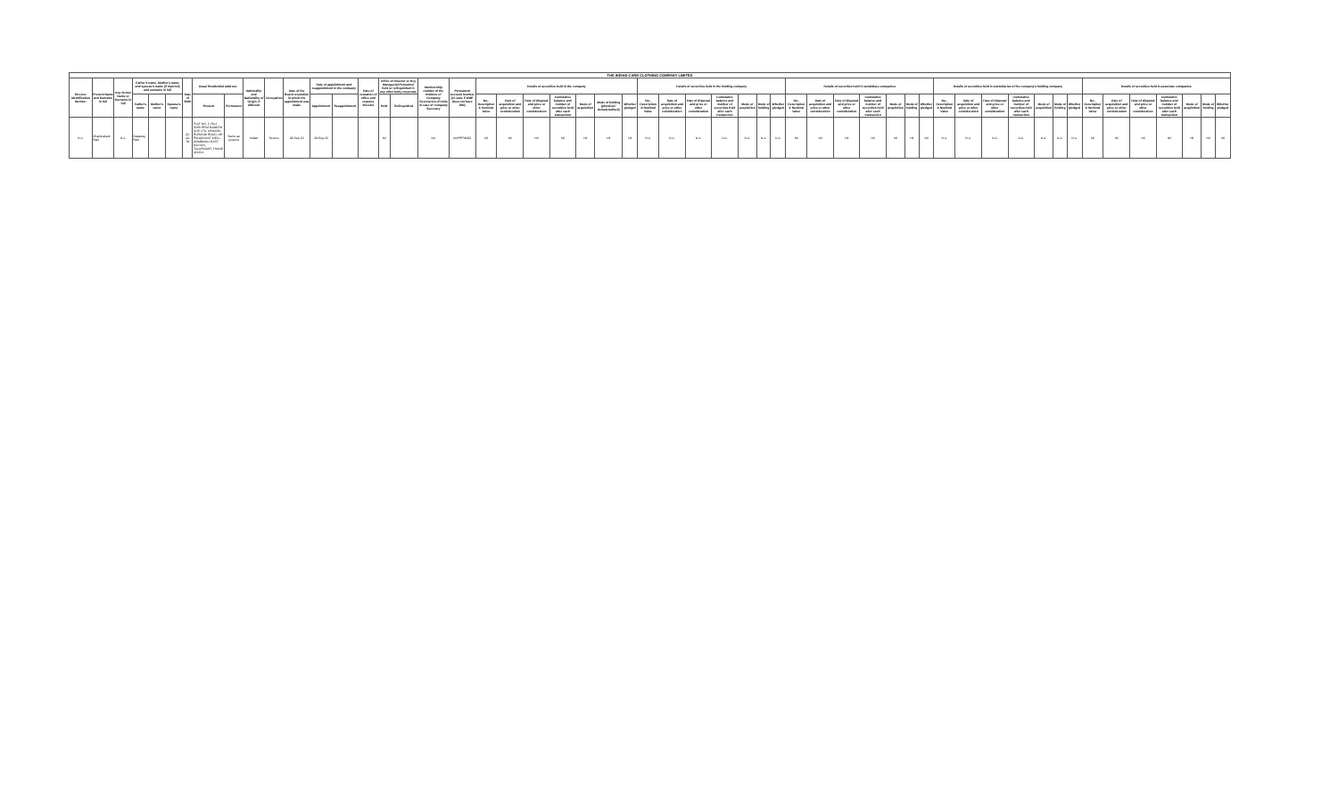| THE INDIAN CARD CLOTHING COMPANY LIMITED | | | | | | | | | | | | | | | | | | | | | | | | | | | | | | | | | | | | | | | | | | | | | | | | | | | | | |
| --- | --- | --- | --- | --- | --- | --- | --- | --- | --- | --- | --- | --- | --- | --- | --- | --- | --- | --- | --- | --- | --- | --- | --- | --- | --- | --- | --- | --- | --- | --- | --- | --- | --- | --- | --- | --- | --- | --- | --- | --- | --- | --- | --- | --- | --- | --- | --- | --- | --- | --- | --- | --- | --- |
| Director Identification Number | Present Name and Surname in full | Any former Name or Surname in full | Father's name, Mother's name and spouse's name (if married) and surname in full | | | Date of Birth | Usual Residential Address | | Nationality and Nationality of Origin, if different | Occupation | Date of the Board resolution in which the appointment was made | Date of appointment and reappointment in the company | | Date of cessation of office and reasons therefor | Office of Director or Key Managerial Personnel held or relinquished in any other body corporate | | Membership number of the Institute of Company Secretaries of India in case of Company Secretary | Permanent Account Number (in case if KMP does not have DIN) | Details of securities held in the company | | | | | | | Details of securities held in the holding company | | | | | | | Details of securities held in subsidiary companies | | | | | | | Details of securities held in subsidiaries of the company's holding company | | | | | | | Details of securities held in associate companies | | | | | | |
| | | | Father's name | Mother's name | Spouse's name | | Present | Permanent | | | | Appointment | Reappointment | | Held | Relinquished | | | No., Description & Nominal Value | Date of acquisition and price or other consideration | Date of disposal and price or other consideration | Cumulative balance and number of securities held after each transaction | Mode of acquisition | Mode of holding (physical / dematerialised) | Whether pledged | No., Description & Nominal Value | Date of acquisition and price or other consideration | Date of disposal and price or other consideration | Cumulative balance and number of securities held after each transaction | Mode of acquisition | Mode of holding | Whether pledged | No., Description & Nominal Value | Date of acquisition and price or other consideration | Date of disposal and price or other consideration | Cumulative balance and number of securities held after each transaction | Mode of acquisition | Mode of holding | Whether pledged | No., Description & Nominal Value | Date of acquisition and price or other consideration | Date of disposal and price or other consideration | Cumulative balance and number of securities held after each transaction | Mode of acquisition | Mode of holding | Whether pledged | No., Description & Nominal Value | Date of acquisition and price or other consideration | Date of disposal and price or other consideration | Cumulative balance and number of securities held after each transaction | Mode of acquisition | Mode of holding | Whether pledged |
| N.A. | Chandrakant Patil | N.A. | Dattatray Patil | | | 22-Jul-78 | FLAT NO. 2, RAJ SHRI PRATHAMESH CHS LTD, NEHARU PURANIK ROAD, NR. PANCHAYAT WELL, DOMBIVALI EAST, KALYAN, TALAPAGAR, THANE 421201 | Same as present | Indian | Service | 28-Sep-22 | 28-Sep-22 | | | Nil | | NA | AIXPP7965G | Nil | Nil | Nil | Nil | Nil | Nil | Nil | N.A. | N.A. | N.A. | N.A. | N.A. | N.A. | N.A. | Nil | Nil | Nil | Nil | Nil | Nil | Nil | N.A. | N.A. | N.A. | N.A. | N.A. | N.A. | N.A. | Nil | Nil | Nil | Nil | Nil | Nil | Nil |